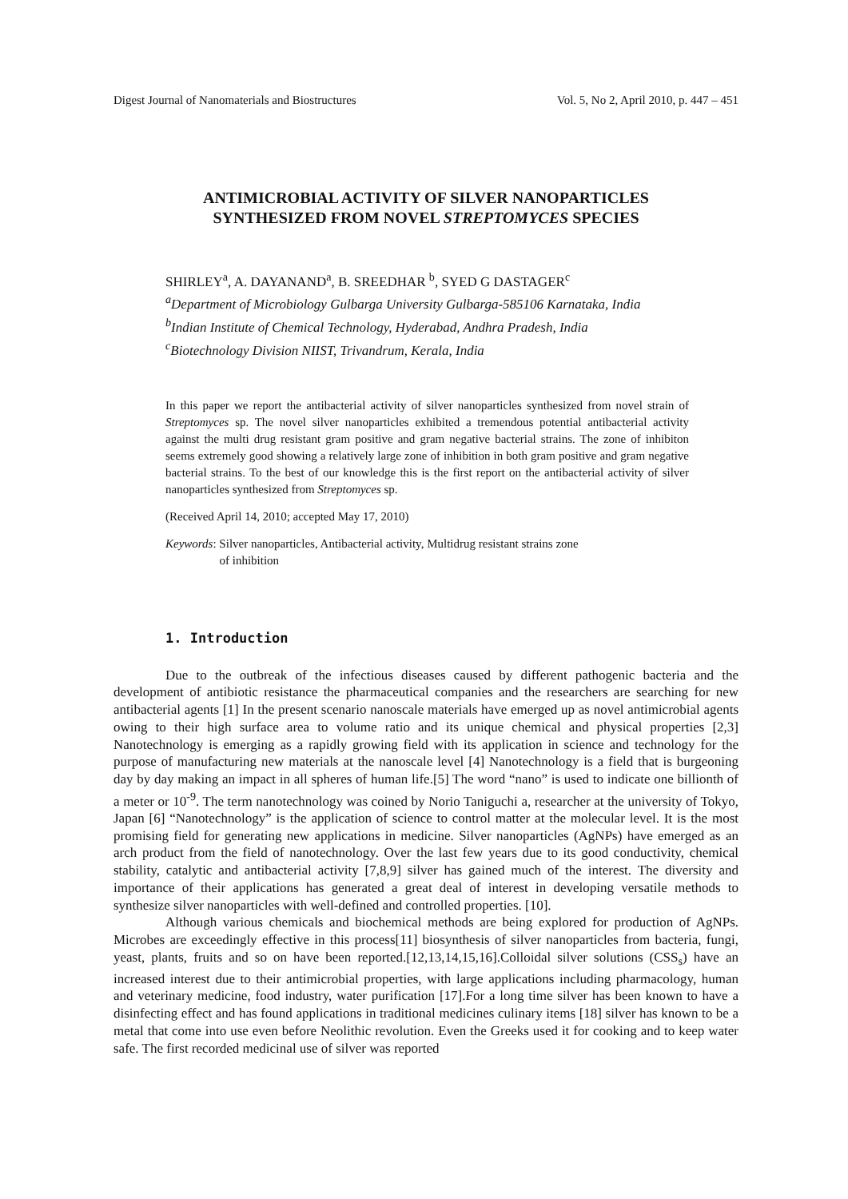Digest Journal of Nanomaterials and Biostructures Vol. 5, No 2, April 2010, p. 447 – 451
ANTIMICROBIAL ACTIVITY OF SILVER NANOPARTICLES
SYNTHESIZED FROM NOVEL STREPTOMYCES SPECIES
SHIRLEY<sup>a</sup>, A. DAYANAND<sup>a</sup>, B. SREEDHAR <sup>b</sup>, SYED G DASTAGER<sup>c</sup>
<sup>a</sup> Department of Microbiology Gulbarga University Gulbarga-585106 Karnataka, India
<sup>b</sup> Indian Institute of Chemical Technology, Hyderabad, Andhra Pradesh, India
<sup>c</sup> Biotechnology Division NIIST, Trivandrum, Kerala, India
In this paper we report the antibacterial activity of silver nanoparticles synthesized from novel strain of Streptomyces sp. The novel silver nanoparticles exhibited a tremendous potential antibacterial activity against the multi drug resistant gram positive and gram negative bacterial strains. The zone of inhibiton seems extremely good showing a relatively large zone of inhibition in both gram positive and gram negative bacterial strains. To the best of our knowledge this is the first report on the antibacterial activity of silver nanoparticles synthesized from Streptomyces sp.
(Received April 14, 2010; accepted May 17, 2010)
Keywords: Silver nanoparticles, Antibacterial activity, Multidrug resistant strains zone
of inhibition
1. Introduction
Due to the outbreak of the infectious diseases caused by different pathogenic bacteria and the development of antibiotic resistance the pharmaceutical companies and the researchers are searching for new antibacterial agents [1] In the present scenario nanoscale materials have emerged up as novel antimicrobial agents owing to their high surface area to volume ratio and its unique chemical and physical properties [2,3] Nanotechnology is emerging as a rapidly growing field with its application in science and technology for the purpose of manufacturing new materials at the nanoscale level [4] Nanotechnology is a field that is burgeoning day by day making an impact in all spheres of human life.[5] The word “nano” is used to indicate one billionth of a meter or 10<sup>-9</sup>. The term nanotechnology was coined by Norio Taniguchi a, researcher at the university of Tokyo, Japan [6] “Nanotechnology” is the application of science to control matter at the molecular level. It is the most promising field for generating new applications in medicine. Silver nanoparticles (AgNPs) have emerged as an arch product from the field of nanotechnology. Over the last few years due to its good conductivity, chemical stability, catalytic and antibacterial activity [7,8,9] silver has gained much of the interest. The diversity and importance of their applications has generated a great deal of interest in developing versatile methods to synthesize silver nanoparticles with well-defined and controlled properties. [10].
Although various chemicals and biochemical methods are being explored for production of AgNPs. Microbes are exceedingly effective in this process[11] biosynthesis of silver nanoparticles from bacteria, fungi, yeast, plants, fruits and so on have been reported.[12,13,14,15,16].Colloidal silver solutions (CSS<sub>s</sub>) have an increased interest due to their antimicrobial properties, with large applications including pharmacology, human and veterinary medicine, food industry, water purification [17].For a long time silver has been known to have a disinfecting effect and has found applications in traditional medicines culinary items [18] silver has known to be a metal that come into use even before Neolithic revolution. Even the Greeks used it for cooking and to keep water safe. The first recorded medicinal use of silver was reported